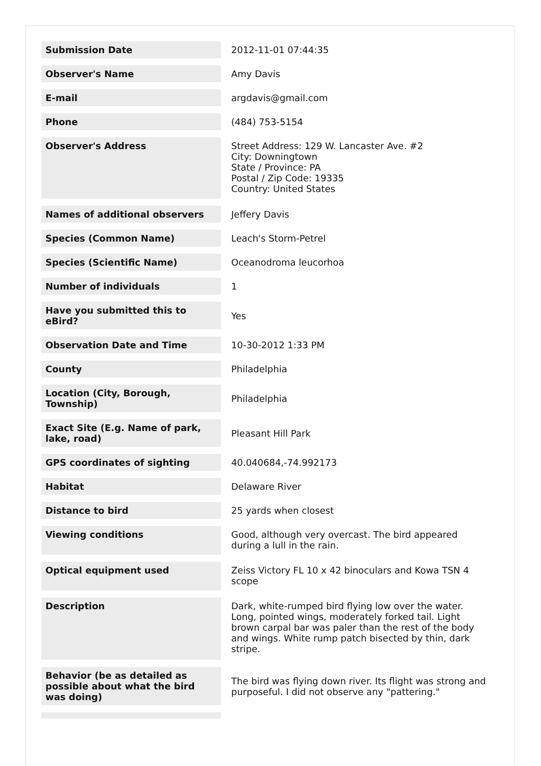| Submission Date | 2012-11-01 07:44:35 |
| Observer's Name | Amy Davis |
| E-mail | argdavis@gmail.com |
| Phone | (484) 753-5154 |
| Observer's Address | Street Address: 129 W. Lancaster Ave. #2 City: Downingtown State / Province: PA Postal / Zip Code: 19335 Country: United States |
| Names of additional observers | Jeffery Davis |
| Species (Common Name) | Leach's Storm-Petrel |
| Species (Scientific Name) | Oceanodroma leucorhoa |
| Number of individuals | 1 |
| Have you submitted this to eBird? | Yes |
| Observation Date and Time | 10-30-2012 1:33 PM |
| County | Philadelphia |
| Location (City, Borough, Township) | Philadelphia |
| Exact Site (E.g. Name of park, lake, road) | Pleasant Hill Park |
| GPS coordinates of sighting | 40.040684,-74.992173 |
| Habitat | Delaware River |
| Distance to bird | 25 yards when closest |
| Viewing conditions | Good, although very overcast. The bird appeared during a lull in the rain. |
| Optical equipment used | Zeiss Victory FL 10 x 42 binoculars and Kowa TSN 4 scope |
| Description | Dark, white-rumped bird flying low over the water. Long, pointed wings, moderately forked tail. Light brown carpal bar was paler than the rest of the body and wings. White rump patch bisected by thin, dark stripe. |
| Behavior (be as detailed as possible about what the bird was doing) | The bird was flying down river. Its flight was strong and purposeful. I did not observe any "pattering." |